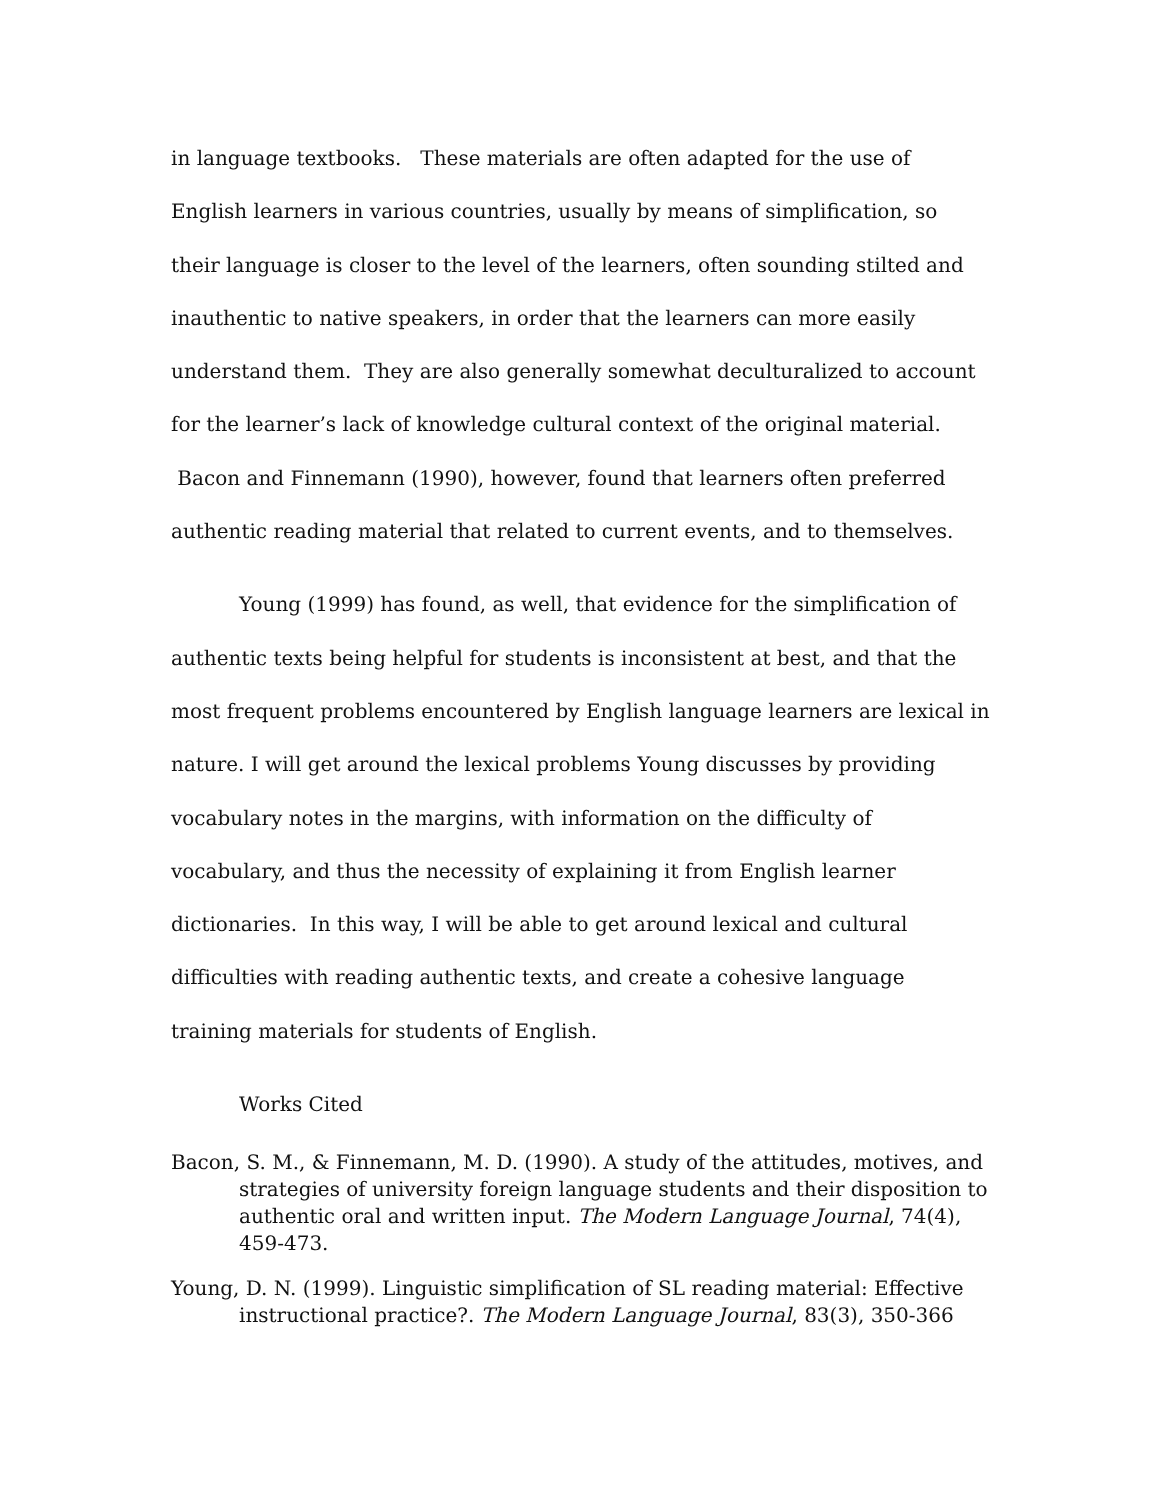in language textbooks. These materials are often adapted for the use of English learners in various countries, usually by means of simplification, so their language is closer to the level of the learners, often sounding stilted and inauthentic to native speakers, in order that the learners can more easily understand them. They are also generally somewhat deculturalized to account for the learner’s lack of knowledge cultural context of the original material. Bacon and Finnemann (1990), however, found that learners often preferred authentic reading material that related to current events, and to themselves.
Young (1999) has found, as well, that evidence for the simplification of authentic texts being helpful for students is inconsistent at best, and that the most frequent problems encountered by English language learners are lexical in nature. I will get around the lexical problems Young discusses by providing vocabulary notes in the margins, with information on the difficulty of vocabulary, and thus the necessity of explaining it from English learner dictionaries. In this way, I will be able to get around lexical and cultural difficulties with reading authentic texts, and create a cohesive language training materials for students of English.
Works Cited
Bacon, S. M., & Finnemann, M. D. (1990). A study of the attitudes, motives, and strategies of university foreign language students and their disposition to authentic oral and written input. The Modern Language Journal, 74(4), 459-473.
Young, D. N. (1999). Linguistic simplification of SL reading material: Effective instructional practice?. The Modern Language Journal, 83(3), 350-366